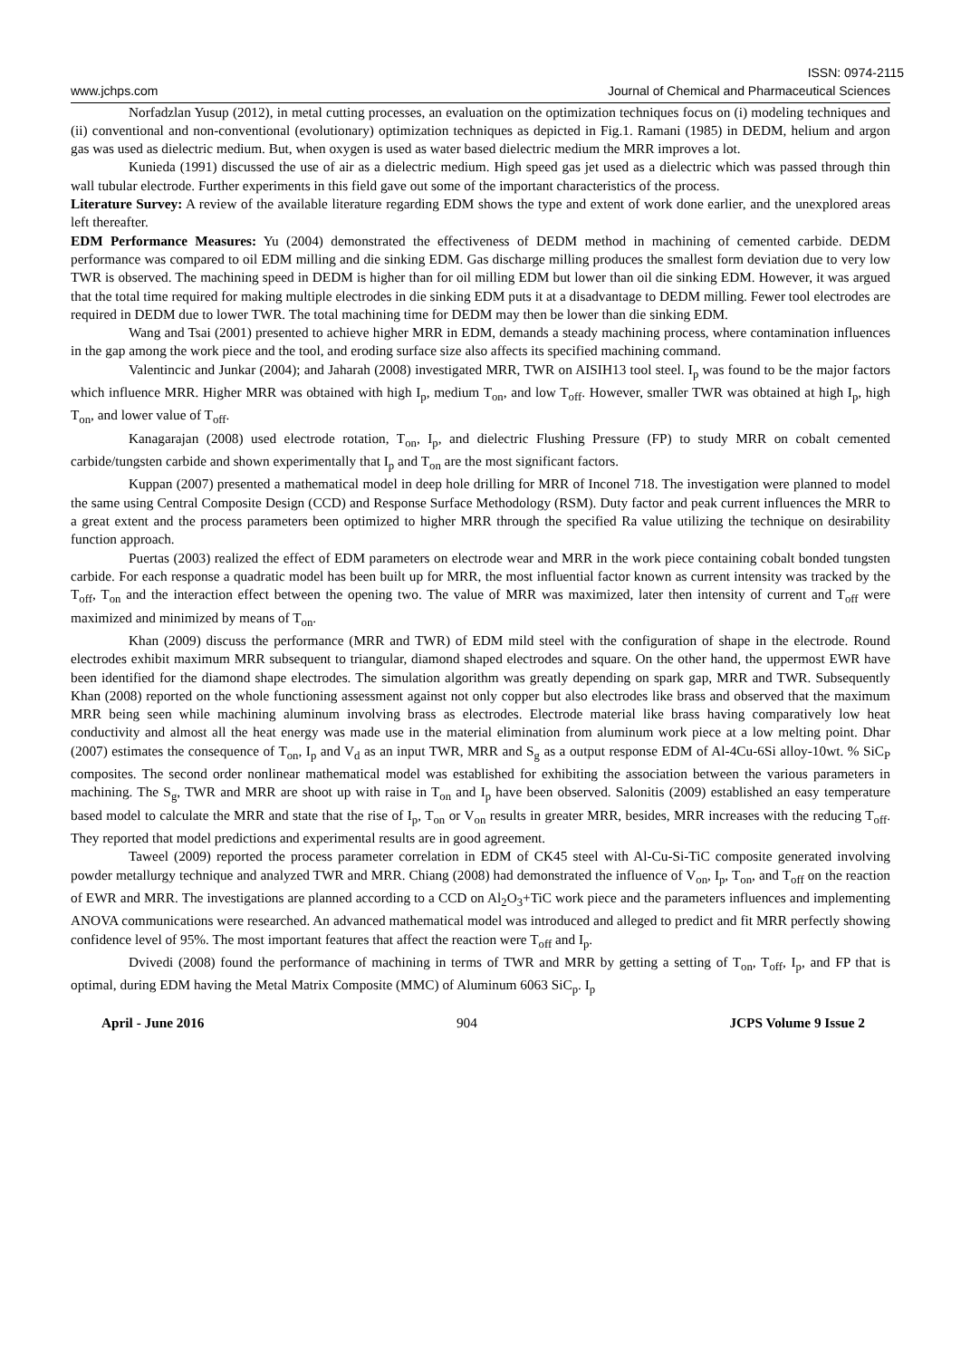ISSN: 0974-2115
www.jchps.com Journal of Chemical and Pharmaceutical Sciences
Norfadzlan Yusup (2012), in metal cutting processes, an evaluation on the optimization techniques focus on (i) modeling techniques and (ii) conventional and non-conventional (evolutionary) optimization techniques as depicted in Fig.1. Ramani (1985) in DEDM, helium and argon gas was used as dielectric medium. But, when oxygen is used as water based dielectric medium the MRR improves a lot.
Kunieda (1991) discussed the use of air as a dielectric medium. High speed gas jet used as a dielectric which was passed through thin wall tubular electrode. Further experiments in this field gave out some of the important characteristics of the process.
Literature Survey: A review of the available literature regarding EDM shows the type and extent of work done earlier, and the unexplored areas left thereafter.
EDM Performance Measures: Yu (2004) demonstrated the effectiveness of DEDM method in machining of cemented carbide. DEDM performance was compared to oil EDM milling and die sinking EDM. Gas discharge milling produces the smallest form deviation due to very low TWR is observed. The machining speed in DEDM is higher than for oil milling EDM but lower than oil die sinking EDM. However, it was argued that the total time required for making multiple electrodes in die sinking EDM puts it at a disadvantage to DEDM milling. Fewer tool electrodes are required in DEDM due to lower TWR. The total machining time for DEDM may then be lower than die sinking EDM.
Wang and Tsai (2001) presented to achieve higher MRR in EDM, demands a steady machining process, where contamination influences in the gap among the work piece and the tool, and eroding surface size also affects its specified machining command.
Valentincic and Junkar (2004); and Jaharah (2008) investigated MRR, TWR on AISIH13 tool steel. I<sub>p</sub> was found to be the major factors which influence MRR. Higher MRR was obtained with high I<sub>p</sub>, medium T<sub>on</sub>, and low T<sub>off</sub>. However, smaller TWR was obtained at high I<sub>p</sub>, high T<sub>on</sub>, and lower value of T<sub>off</sub>.
Kanagarajan (2008) used electrode rotation, T<sub>on</sub>, I<sub>p</sub>, and dielectric Flushing Pressure (FP) to study MRR on cobalt cemented carbide/tungsten carbide and shown experimentally that I<sub>p</sub> and T<sub>on</sub> are the most significant factors.
Kuppan (2007) presented a mathematical model in deep hole drilling for MRR of Inconel 718. The investigation were planned to model the same using Central Composite Design (CCD) and Response Surface Methodology (RSM). Duty factor and peak current influences the MRR to a great extent and the process parameters been optimized to higher MRR through the specified Ra value utilizing the technique on desirability function approach.
Puertas (2003) realized the effect of EDM parameters on electrode wear and MRR in the work piece containing cobalt bonded tungsten carbide. For each response a quadratic model has been built up for MRR, the most influential factor known as current intensity was tracked by the T<sub>off</sub>, T<sub>on</sub> and the interaction effect between the opening two. The value of MRR was maximized, later then intensity of current and T<sub>off</sub> were maximized and minimized by means of T<sub>on</sub>.
Khan (2009) discuss the performance (MRR and TWR) of EDM mild steel with the configuration of shape in the electrode. Round electrodes exhibit maximum MRR subsequent to triangular, diamond shaped electrodes and square. On the other hand, the uppermost EWR have been identified for the diamond shape electrodes. The simulation algorithm was greatly depending on spark gap, MRR and TWR. Subsequently Khan (2008) reported on the whole functioning assessment against not only copper but also electrodes like brass and observed that the maximum MRR being seen while machining aluminum involving brass as electrodes. Electrode material like brass having comparatively low heat conductivity and almost all the heat energy was made use in the material elimination from aluminum work piece at a low melting point. Dhar (2007) estimates the consequence of T<sub>on</sub>, I<sub>p</sub> and V<sub>d</sub> as an input TWR, MRR and S<sub>g</sub> as a output response EDM of Al-4Cu-6Si alloy-10wt. % SiC<sub>P</sub> composites. The second order nonlinear mathematical model was established for exhibiting the association between the various parameters in machining. The S<sub>g</sub>, TWR and MRR are shoot up with raise in T<sub>on</sub> and I<sub>p</sub> have been observed. Salonitis (2009) established an easy temperature based model to calculate the MRR and state that the rise of I<sub>p</sub>, T<sub>on</sub> or V<sub>on</sub> results in greater MRR, besides, MRR increases with the reducing T<sub>off</sub>. They reported that model predictions and experimental results are in good agreement.
Taweel (2009) reported the process parameter correlation in EDM of CK45 steel with Al-Cu-Si-TiC composite generated involving powder metallurgy technique and analyzed TWR and MRR. Chiang (2008) had demonstrated the influence of V<sub>on</sub>, I<sub>p</sub>, T<sub>on</sub>, and T<sub>off</sub> on the reaction of EWR and MRR. The investigations are planned according to a CCD on Al<sub>2</sub>O<sub>3</sub>+TiC work piece and the parameters influences and implementing ANOVA communications were researched. An advanced mathematical model was introduced and alleged to predict and fit MRR perfectly showing confidence level of 95%. The most important features that affect the reaction were T<sub>off</sub> and I<sub>p</sub>.
Dvivedi (2008) found the performance of machining in terms of TWR and MRR by getting a setting of T<sub>on</sub>, T<sub>off</sub>, I<sub>p</sub>, and FP that is optimal, during EDM having the Metal Matrix Composite (MMC) of Aluminum 6063 SiC<sub>p</sub>. I<sub>p</sub>
April - June 2016 904 JCPS Volume 9 Issue 2